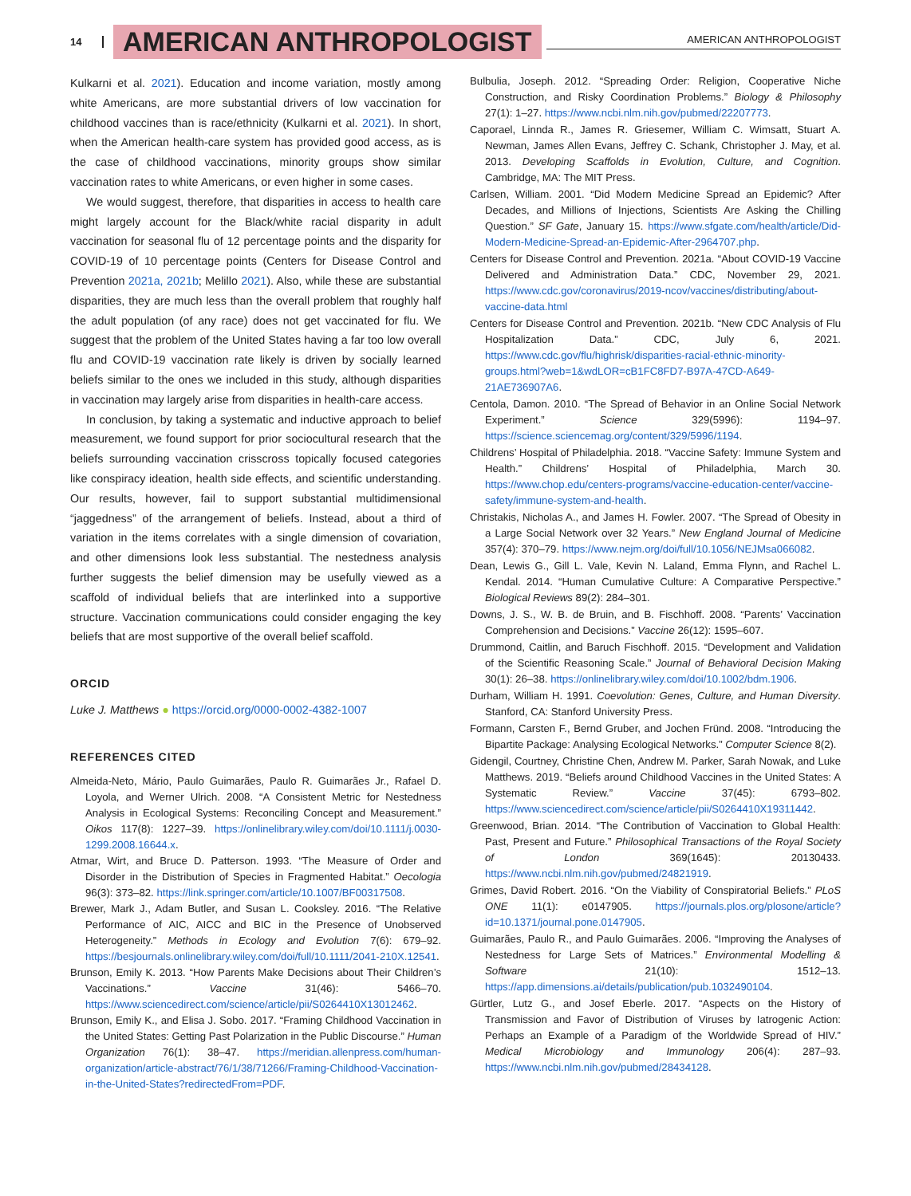14 AMERICAN ANTHROPOLOGIST AMERICAN ANTHROPOLOGIST
Kulkarni et al. 2021). Education and income variation, mostly among white Americans, are more substantial drivers of low vaccination for childhood vaccines than is race/ethnicity (Kulkarni et al. 2021). In short, when the American health-care system has provided good access, as is the case of childhood vaccinations, minority groups show similar vaccination rates to white Americans, or even higher in some cases.
We would suggest, therefore, that disparities in access to health care might largely account for the Black/white racial disparity in adult vaccination for seasonal flu of 12 percentage points and the disparity for COVID-19 of 10 percentage points (Centers for Disease Control and Prevention 2021a, 2021b; Melillo 2021). Also, while these are substantial disparities, they are much less than the overall problem that roughly half the adult population (of any race) does not get vaccinated for flu. We suggest that the problem of the United States having a far too low overall flu and COVID-19 vaccination rate likely is driven by socially learned beliefs similar to the ones we included in this study, although disparities in vaccination may largely arise from disparities in health-care access.
In conclusion, by taking a systematic and inductive approach to belief measurement, we found support for prior sociocultural research that the beliefs surrounding vaccination crisscross topically focused categories like conspiracy ideation, health side effects, and scientific understanding. Our results, however, fail to support substantial multidimensional “jaggedness” of the arrangement of beliefs. Instead, about a third of variation in the items correlates with a single dimension of covariation, and other dimensions look less substantial. The nestedness analysis further suggests the belief dimension may be usefully viewed as a scaffold of individual beliefs that are interlinked into a supportive structure. Vaccination communications could consider engaging the key beliefs that are most supportive of the overall belief scaffold.
ORCID
Luke J. Matthews ● https://orcid.org/0000-0002-4382-1007
REFERENCES CITED
Almeida-Neto, Mário, Paulo Guimarães, Paulo R. Guimarães Jr., Rafael D. Loyola, and Werner Ulrich. 2008. “A Consistent Metric for Nestedness Analysis in Ecological Systems: Reconciling Concept and Measurement.” Oikos 117(8): 1227–39. https://onlinelibrary.wiley.com/doi/10.1111/j.0030-1299.2008.16644.x.
Atmar, Wirt, and Bruce D. Patterson. 1993. “The Measure of Order and Disorder in the Distribution of Species in Fragmented Habitat.” Oecologia 96(3): 373–82. https://link.springer.com/article/10.1007/BF00317508.
Brewer, Mark J., Adam Butler, and Susan L. Cooksley. 2016. “The Relative Performance of AIC, AICC and BIC in the Presence of Unobserved Heterogeneity.” Methods in Ecology and Evolution 7(6): 679–92. https://besjournals.onlinelibrary.wiley.com/doi/full/10.1111/2041-210X.12541.
Brunson, Emily K. 2013. “How Parents Make Decisions about Their Children’s Vaccinations.” Vaccine 31(46): 5466–70. https://www.sciencedirect.com/science/article/pii/S0264410X13012462.
Brunson, Emily K., and Elisa J. Sobo. 2017. “Framing Childhood Vaccination in the United States: Getting Past Polarization in the Public Discourse.” Human Organization 76(1): 38–47. https://meridian.allenpress.com/human-organization/article-abstract/76/1/38/71266/Framing-Childhood-Vaccination-in-the-United-States?redirectedFrom=PDF.
Bulbulia, Joseph. 2012. “Spreading Order: Religion, Cooperative Niche Construction, and Risky Coordination Problems.” Biology & Philosophy 27(1): 1–27. https://www.ncbi.nlm.nih.gov/pubmed/22207773.
Caporael, Linnda R., James R. Griesemer, William C. Wimsatt, Stuart A. Newman, James Allen Evans, Jeffrey C. Schank, Christopher J. May, et al. 2013. Developing Scaffolds in Evolution, Culture, and Cognition. Cambridge, MA: The MIT Press.
Carlsen, William. 2001. “Did Modern Medicine Spread an Epidemic? After Decades, and Millions of Injections, Scientists Are Asking the Chilling Question.” SF Gate, January 15. https://www.sfgate.com/health/article/Did-Modern-Medicine-Spread-an-Epidemic-After-2964707.php.
Centers for Disease Control and Prevention. 2021a. “About COVID-19 Vaccine Delivered and Administration Data.” CDC, November 29, 2021. https://www.cdc.gov/coronavirus/2019-ncov/vaccines/distributing/about-vaccine-data.html
Centers for Disease Control and Prevention. 2021b. “New CDC Analysis of Flu Hospitalization Data.” CDC, July 6, 2021. https://www.cdc.gov/flu/highrisk/disparities-racial-ethnic-minority-groups.html?web=1&wdLOR=cB1FC8FD7-B97A-47CD-A649-21AE736907A6.
Centola, Damon. 2010. “The Spread of Behavior in an Online Social Network Experiment.” Science 329(5996): 1194–97. https://science.sciencemag.org/content/329/5996/1194.
Childrens’ Hospital of Philadelphia. 2018. “Vaccine Safety: Immune System and Health.” Childrens’ Hospital of Philadelphia, March 30. https://www.chop.edu/centers-programs/vaccine-education-center/vaccine-safety/immune-system-and-health.
Christakis, Nicholas A., and James H. Fowler. 2007. “The Spread of Obesity in a Large Social Network over 32 Years.” New England Journal of Medicine 357(4): 370–79. https://www.nejm.org/doi/full/10.1056/NEJMsa066082.
Dean, Lewis G., Gill L. Vale, Kevin N. Laland, Emma Flynn, and Rachel L. Kendal. 2014. “Human Cumulative Culture: A Comparative Perspective.” Biological Reviews 89(2): 284–301.
Downs, J. S., W. B. de Bruin, and B. Fischhoff. 2008. “Parents’ Vaccination Comprehension and Decisions.” Vaccine 26(12): 1595–607.
Drummond, Caitlin, and Baruch Fischhoff. 2015. “Development and Validation of the Scientific Reasoning Scale.” Journal of Behavioral Decision Making 30(1): 26–38. https://onlinelibrary.wiley.com/doi/10.1002/bdm.1906.
Durham, William H. 1991. Coevolution: Genes, Culture, and Human Diversity. Stanford, CA: Stanford University Press.
Formann, Carsten F., Bernd Gruber, and Jochen Fründ. 2008. “Introducing the Bipartite Package: Analysing Ecological Networks.” Computer Science 8(2).
Gidengil, Courtney, Christine Chen, Andrew M. Parker, Sarah Nowak, and Luke Matthews. 2019. “Beliefs around Childhood Vaccines in the United States: A Systematic Review.” Vaccine 37(45): 6793–802. https://www.sciencedirect.com/science/article/pii/S0264410X19311442.
Greenwood, Brian. 2014. “The Contribution of Vaccination to Global Health: Past, Present and Future.” Philosophical Transactions of the Royal Society of London 369(1645): 20130433. https://www.ncbi.nlm.nih.gov/pubmed/24821919.
Grimes, David Robert. 2016. “On the Viability of Conspiratorial Beliefs.” PLoS ONE 11(1): e0147905. https://journals.plos.org/plosone/article?id=10.1371/journal.pone.0147905.
Guimarães, Paulo R., and Paulo Guimarães. 2006. “Improving the Analyses of Nestedness for Large Sets of Matrices.” Environmental Modelling & Software 21(10): 1512–13. https://app.dimensions.ai/details/publication/pub.1032490104.
Gürtler, Lutz G., and Josef Eberle. 2017. “Aspects on the History of Transmission and Favor of Distribution of Viruses by Iatrogenic Action: Perhaps an Example of a Paradigm of the Worldwide Spread of HIV.” Medical Microbiology and Immunology 206(4): 287–93. https://www.ncbi.nlm.nih.gov/pubmed/28434128.